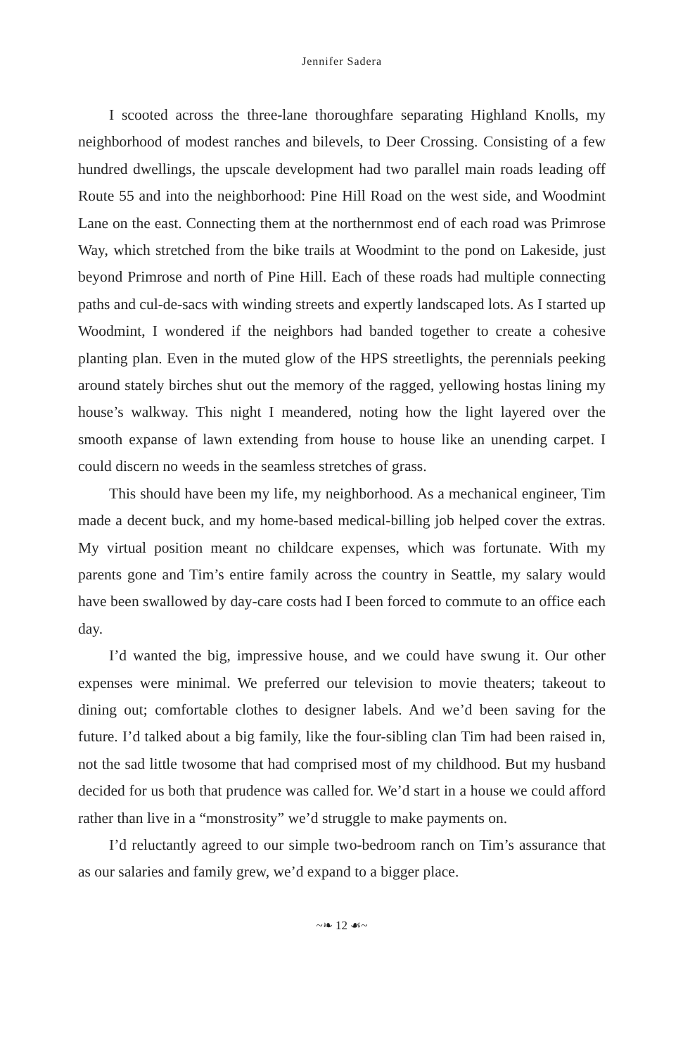Jennifer Sadera
I scooted across the three-lane thoroughfare separating Highland Knolls, my neighborhood of modest ranches and bilevels, to Deer Crossing. Consisting of a few hundred dwellings, the upscale development had two parallel main roads leading off Route 55 and into the neighborhood: Pine Hill Road on the west side, and Woodmint Lane on the east. Connecting them at the northernmost end of each road was Primrose Way, which stretched from the bike trails at Woodmint to the pond on Lakeside, just beyond Primrose and north of Pine Hill. Each of these roads had multiple connecting paths and cul-de-sacs with winding streets and expertly landscaped lots. As I started up Woodmint, I wondered if the neighbors had banded together to create a cohesive planting plan. Even in the muted glow of the HPS streetlights, the perennials peeking around stately birches shut out the memory of the ragged, yellowing hostas lining my house’s walkway. This night I meandered, noting how the light layered over the smooth expanse of lawn extending from house to house like an unending carpet. I could discern no weeds in the seamless stretches of grass.
This should have been my life, my neighborhood. As a mechanical engineer, Tim made a decent buck, and my home-based medical-billing job helped cover the extras. My virtual position meant no childcare expenses, which was fortunate. With my parents gone and Tim’s entire family across the country in Seattle, my salary would have been swallowed by day-care costs had I been forced to commute to an office each day.
I’d wanted the big, impressive house, and we could have swung it. Our other expenses were minimal. We preferred our television to movie theaters; takeout to dining out; comfortable clothes to designer labels. And we’d been saving for the future. I’d talked about a big family, like the four-sibling clan Tim had been raised in, not the sad little twosome that had comprised most of my childhood. But my husband decided for us both that prudence was called for. We’d start in a house we could afford rather than live in a “monstrosity” we’d struggle to make payments on.
I’d reluctantly agreed to our simple two-bedroom ranch on Tim’s assurance that as our salaries and family grew, we’d expand to a bigger place.
~❧ 12 ☙~